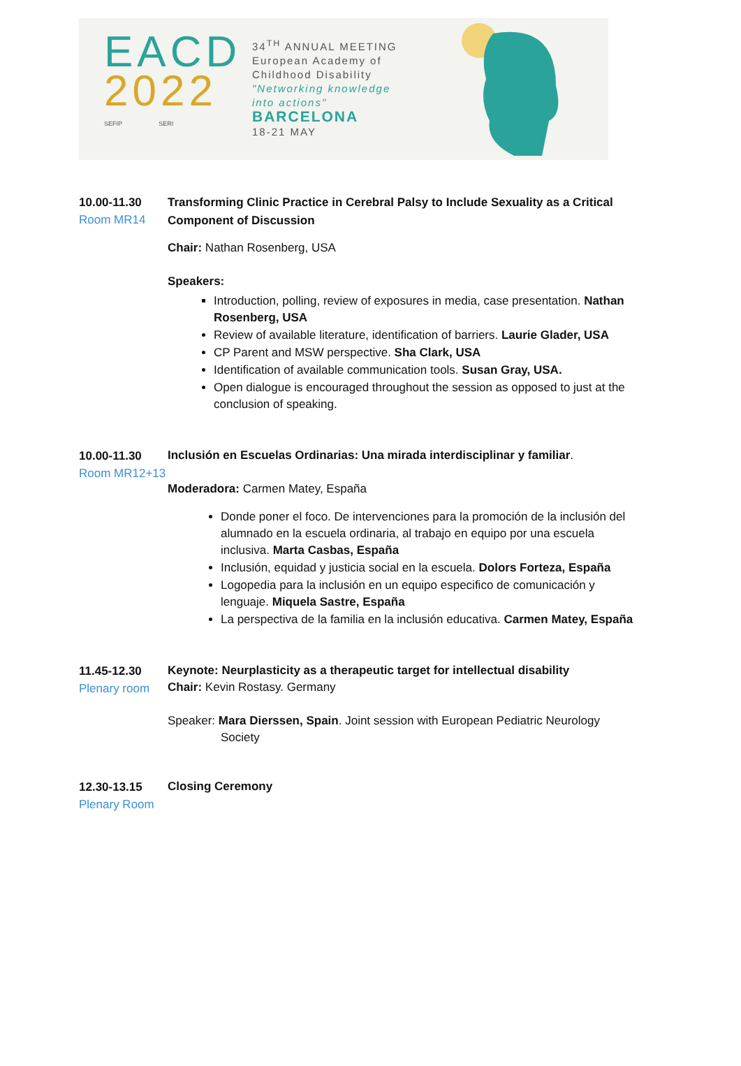EACD
2022
SEFIP SERI
34<sup>TH</sup> ANNUAL MEETING
European Academy of
Childhood Disability
"Networking knowledge
into actions"
BARCELONA
18-21 MAY
10.00-11.30
Room MR14
Transforming Clinic Practice in Cerebral Palsy to Include Sexuality as a Critical Component of Discussion
Chair: Nathan Rosenberg, USA
Speakers:
Introduction, polling, review of exposures in media, case presentation. Nathan Rosenberg, USA
Review of available literature, identification of barriers. Laurie Glader, USA
CP Parent and MSW perspective. Sha Clark, USA
Identification of available communication tools. Susan Gray, USA.
Open dialogue is encouraged throughout the session as opposed to just at the conclusion of speaking.
10.00-11.30
Room MR12+13
Inclusión en Escuelas Ordinarias: Una mirada interdisciplinar y familiar.
Moderadora: Carmen Matey, España
Donde poner el foco. De intervenciones para la promoción de la inclusión del alumnado en la escuela ordinaria, al trabajo en equipo por una escuela inclusiva. Marta Casbas, España
Inclusión, equidad y justicia social en la escuela. Dolors Forteza, España
Logopedia para la inclusión en un equipo especifico de comunicación y lenguaje. Miquela Sastre, España
La perspectiva de la familia en la inclusión educativa. Carmen Matey, España
11.45-12.30
Plenary room
Keynote: Neurplasticity as a therapeutic target for intellectual disability
Chair: Kevin Rostasy. Germany
Speaker: Mara Dierssen, Spain. Joint session with European Pediatric Neurology
Society
12.30-13.15
Plenary Room
Closing Ceremony